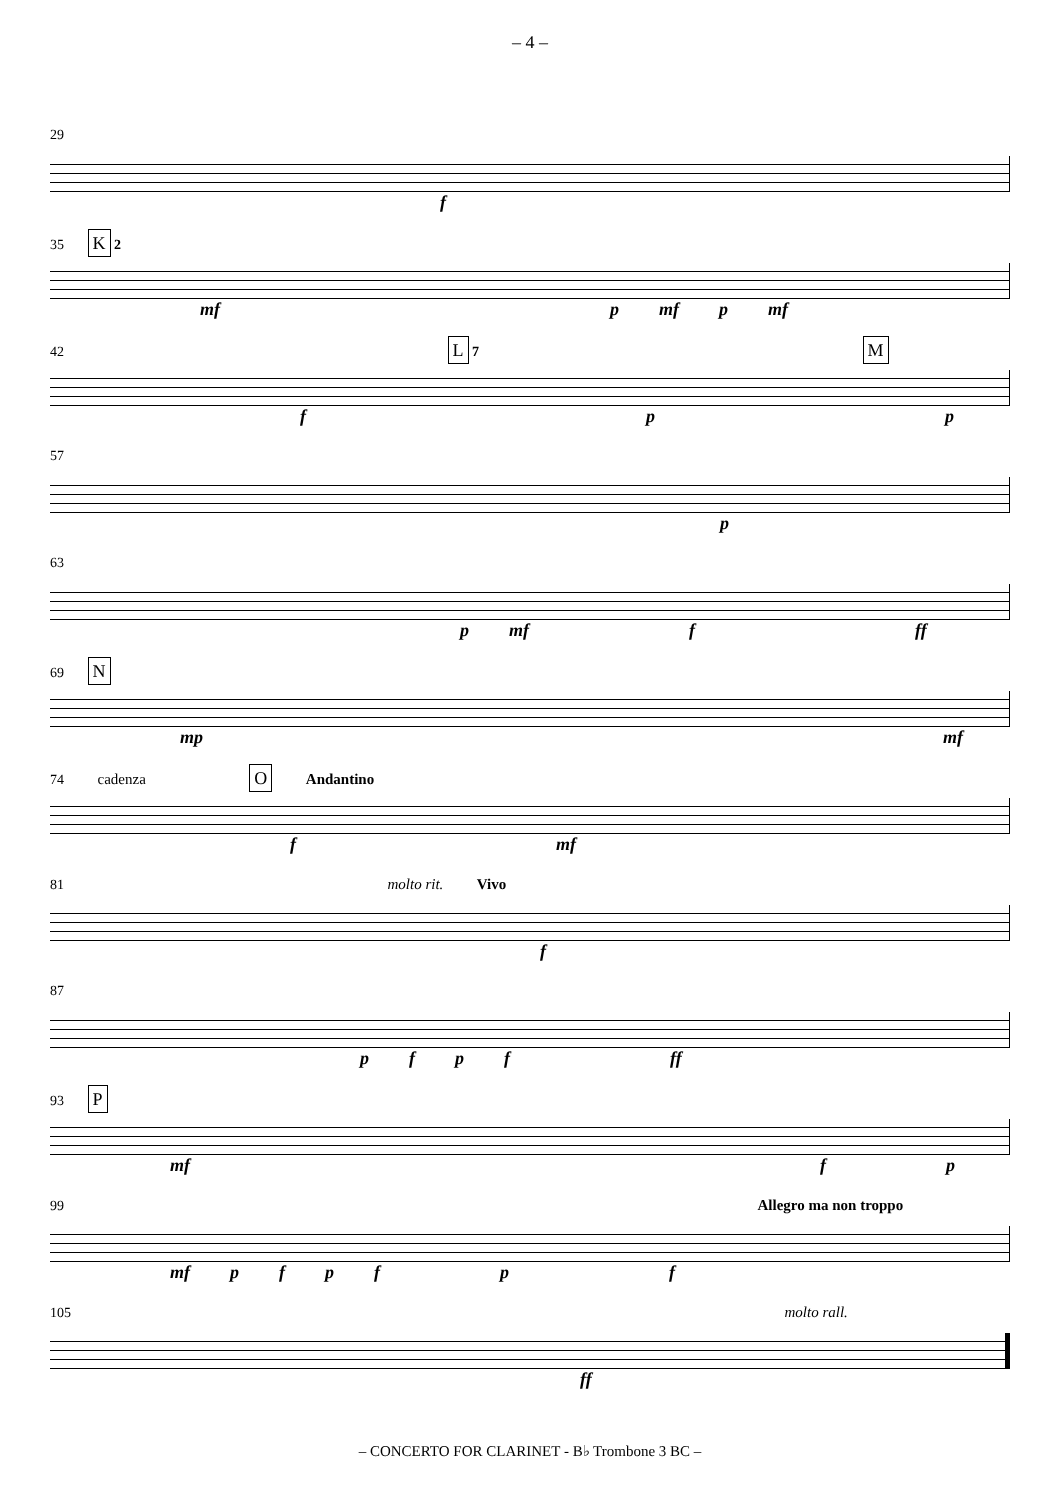– 4 –
29
f
35 K 2
mf p mf p mf
42 L 7 M
fpp
57
p
63
p mf f ff
69 N
mp mf
74 cadenza O Andantino
f mf
81 molto rit. Vivo
f
87
pfpf ff
93 P
mf fp
99 Allegro ma non troppo
mf pfpfpf
105 molto rall.
ff
– CONCERTO FOR CLARINET - B♭ Trombone 3 BC –